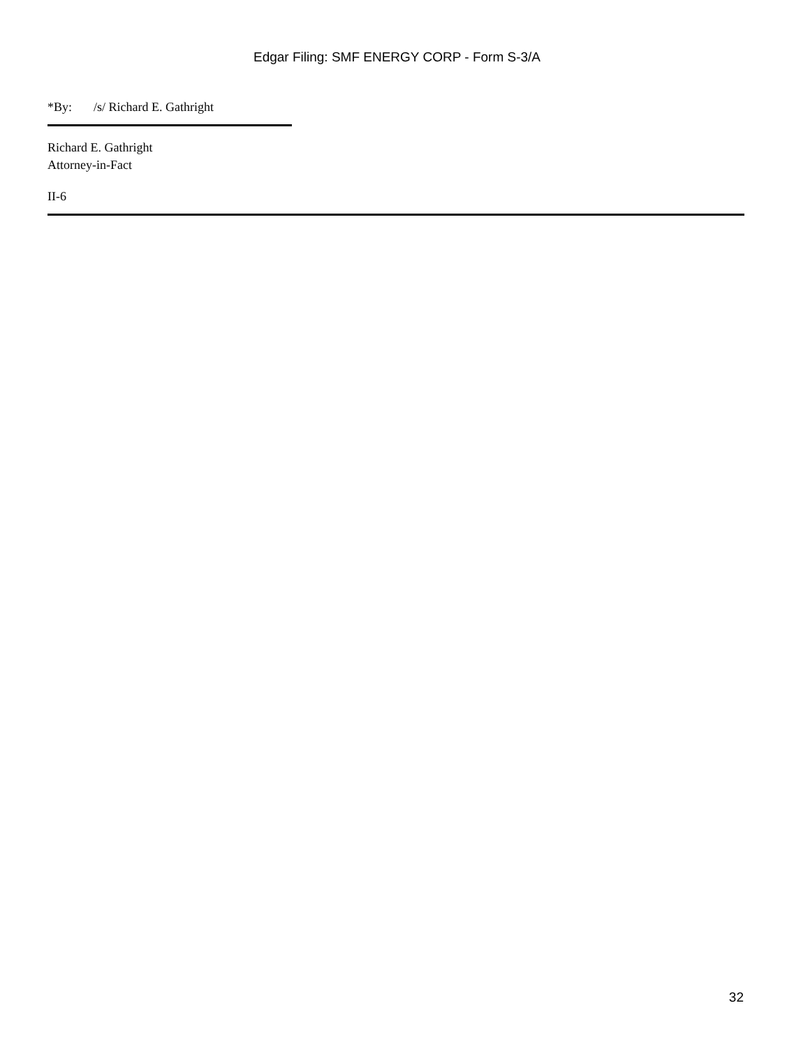Edgar Filing: SMF ENERGY CORP - Form S-3/A
*By: /s/ Richard E. Gathright
Richard E. Gathright
Attorney-in-Fact
II-6
32